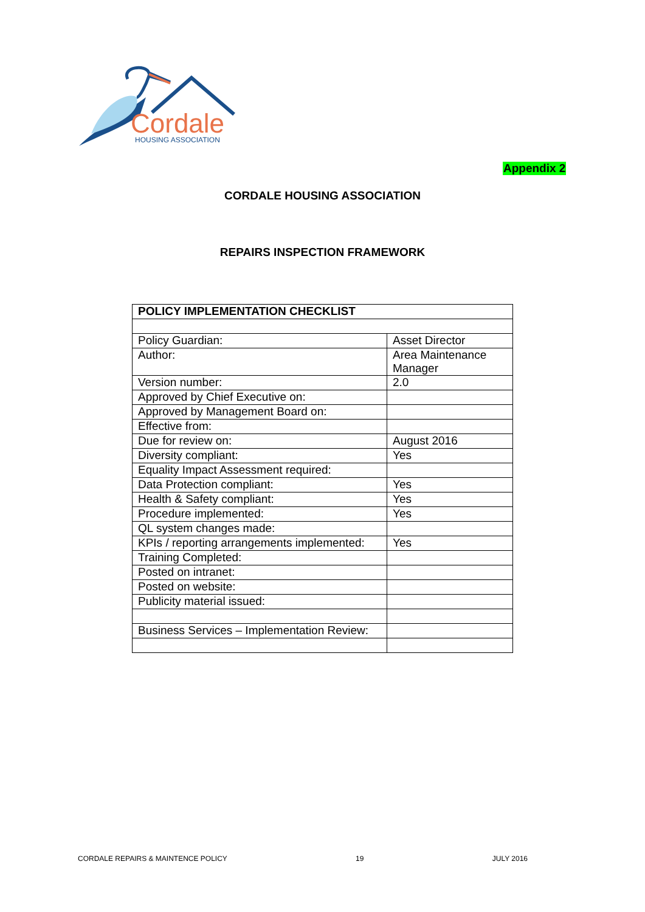Cordale
HOUSING ASSOCIATION
Appendix 2
CORDALE HOUSING ASSOCIATION
REPAIRS INSPECTION FRAMEWORK
| POLICY IMPLEMENTATION CHECKLIST | |
| --- | --- |
| Policy Guardian: | Asset Director |
| Author: | Area Maintenance Manager |
| Version number: | 2.0 |
| Approved by Chief Executive on: | |
| Approved by Management Board on: | |
| Effective from: | |
| Due for review on: | August 2016 |
| Diversity compliant: | Yes |
| Equality Impact Assessment required: | |
| Data Protection compliant: | Yes |
| Health & Safety compliant: | Yes |
| Procedure implemented: | Yes |
| QL system changes made: | |
| KPIs / reporting arrangements implemented: | Yes |
| Training Completed: | |
| Posted on intranet: | |
| Posted on website: | |
| Publicity material issued: | |
| Business Services – Implementation Review: | |
CORDALE REPAIRS & MAINTENCE POLICY 19 JULY 2016